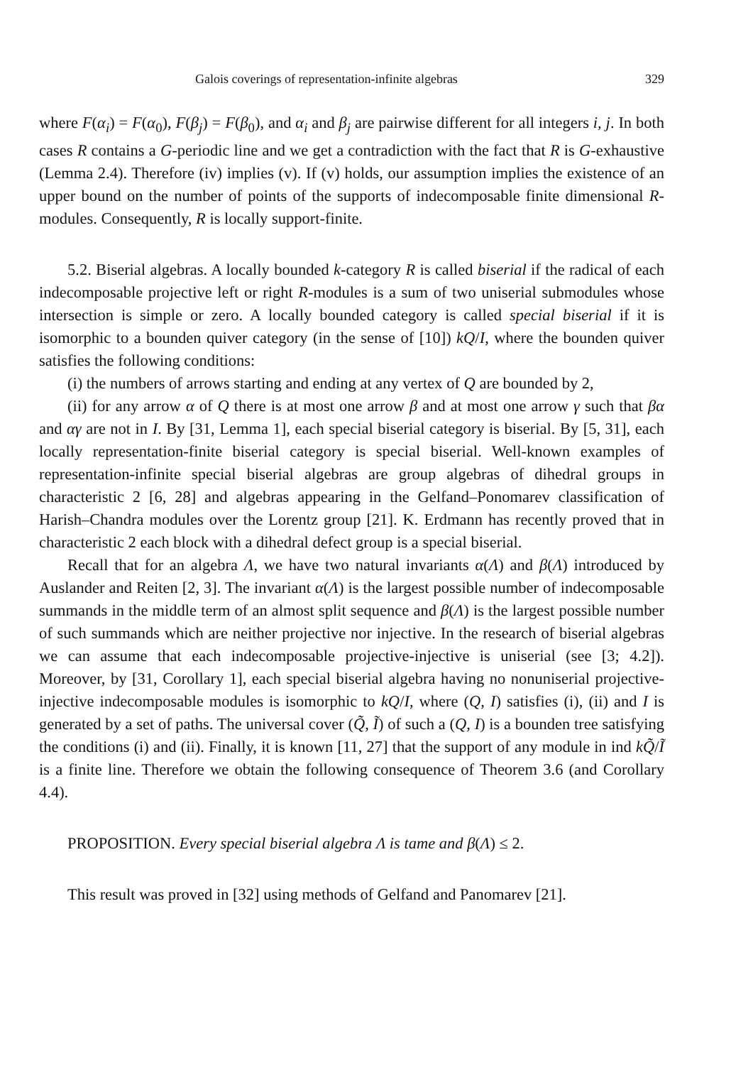Galois coverings of representation-infinite algebras 329
where F(α<sub>i</sub>) = F(α<sub>0</sub>), F(β<sub>j</sub>) = F(β<sub>0</sub>), and α<sub>i</sub> and β<sub>j</sub> are pairwise different for all integers i, j. In both cases R contains a G-periodic line and we get a contradiction with the fact that R is G-exhaustive (Lemma 2.4). Therefore (iv) implies (v). If (v) holds, our assumption implies the existence of an upper bound on the number of points of the supports of indecomposable finite dimensional R-modules. Consequently, R is locally support-finite.
5.2. Biserial algebras. A locally bounded k-category R is called biserial if the radical of each indecomposable projective left or right R-modules is a sum of two uniserial submodules whose intersection is simple or zero. A locally bounded category is called special biserial if it is isomorphic to a bounden quiver category (in the sense of [10]) kQ/I, where the bounden quiver satisfies the following conditions:
(i) the numbers of arrows starting and ending at any vertex of Q are bounded by 2,
(ii) for any arrow α of Q there is at most one arrow β and at most one arrow γ such that βα and αγ are not in I. By [31, Lemma 1], each special biserial category is biserial. By [5, 31], each locally representation-finite biserial category is special biserial. Well-known examples of representation-infinite special biserial algebras are group algebras of dihedral groups in characteristic 2 [6, 28] and algebras appearing in the Gelfand–Ponomarev classification of Harish–Chandra modules over the Lorentz group [21]. K. Erdmann has recently proved that in characteristic 2 each block with a dihedral defect group is a special biserial.
Recall that for an algebra Λ, we have two natural invariants α(Λ) and β(Λ) introduced by Auslander and Reiten [2, 3]. The invariant α(Λ) is the largest possible number of indecomposable summands in the middle term of an almost split sequence and β(Λ) is the largest possible number of such summands which are neither projective nor injective. In the research of biserial algebras we can assume that each indecomposable projective-injective is uniserial (see [3; 4.2]). Moreover, by [31, Corollary 1], each special biserial algebra having no nonuniserial projective-injective indecomposable modules is isomorphic to kQ/I, where (Q, I) satisfies (i), (ii) and I is generated by a set of paths. The universal cover (Q̃, Ĩ) of such a (Q, I) is a bounden tree satisfying the conditions (i) and (ii). Finally, it is known [11, 27] that the support of any module in ind kQ̃/Ĩ is a finite line. Therefore we obtain the following consequence of Theorem 3.6 (and Corollary 4.4).
PROPOSITION. Every special biserial algebra Λ is tame and β(Λ) ≤ 2.
This result was proved in [32] using methods of Gelfand and Panomarev [21].